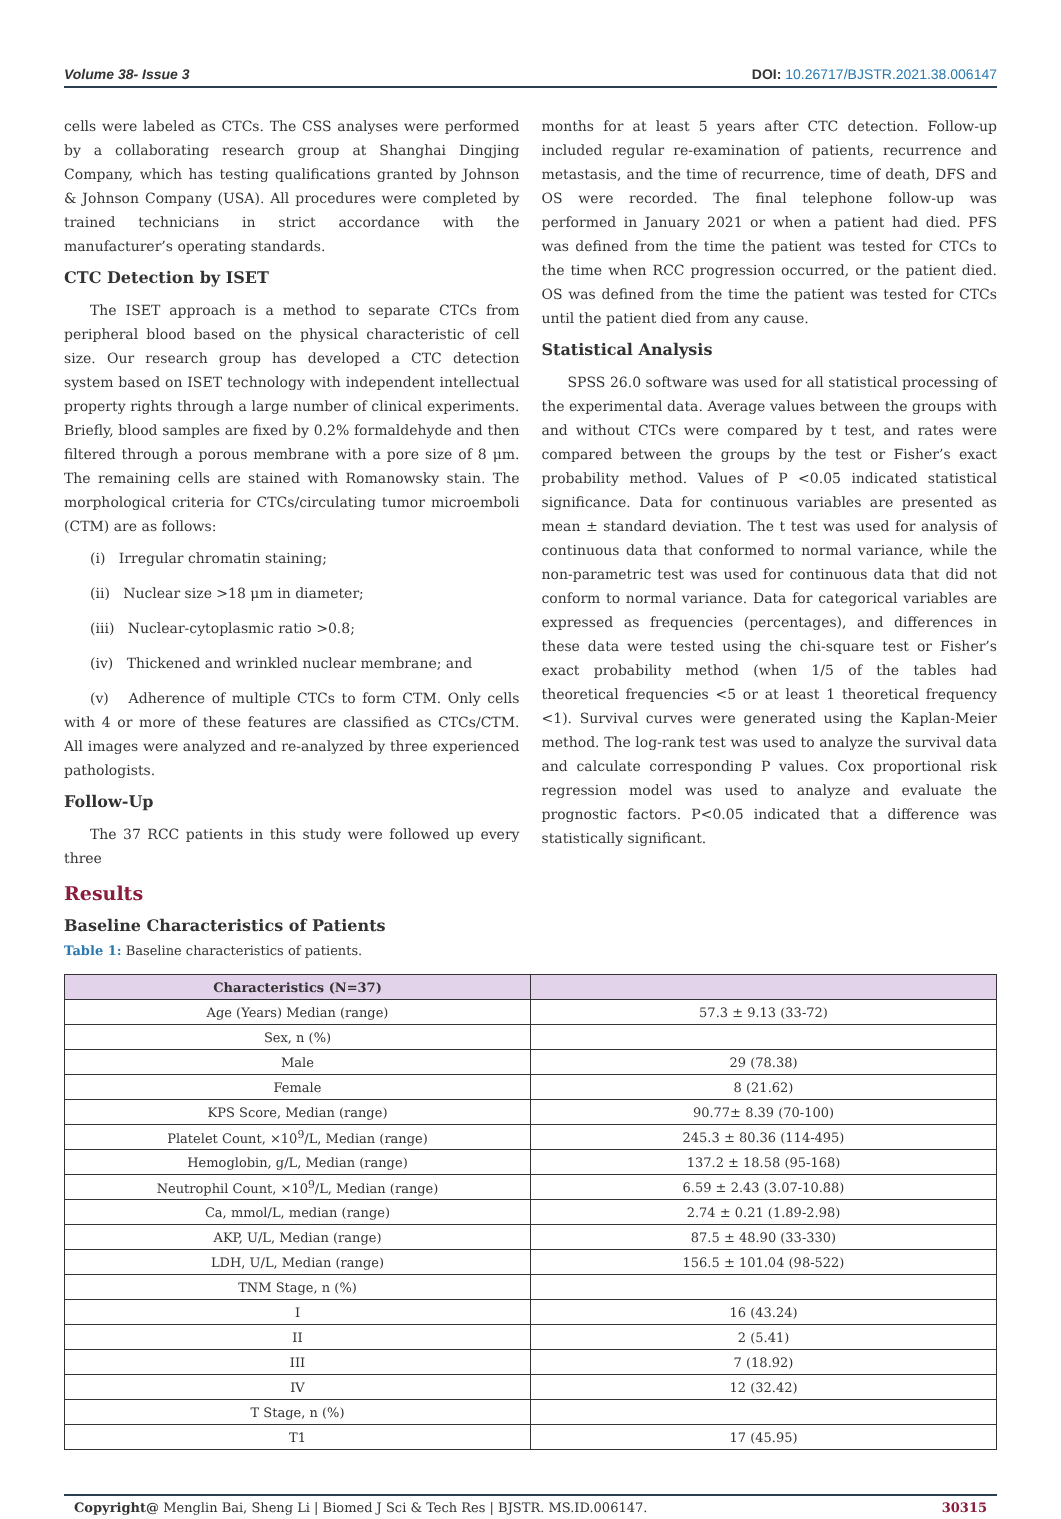Volume 38- Issue 3 DOI: 10.26717/BJSTR.2021.38.006147
cells were labeled as CTCs. The CSS analyses were performed by a collaborating research group at Shanghai Dingjing Company, which has testing qualifications granted by Johnson & Johnson Company (USA). All procedures were completed by trained technicians in strict accordance with the manufacturer’s operating standards.
CTC Detection by ISET
The ISET approach is a method to separate CTCs from peripheral blood based on the physical characteristic of cell size. Our research group has developed a CTC detection system based on ISET technology with independent intellectual property rights through a large number of clinical experiments. Briefly, blood samples are fixed by 0.2% formaldehyde and then filtered through a porous membrane with a pore size of 8 μm. The remaining cells are stained with Romanowsky stain. The morphological criteria for CTCs/circulating tumor microemboli (CTM) are as follows:
(i) Irregular chromatin staining;
(ii) Nuclear size >18 μm in diameter;
(iii) Nuclear-cytoplasmic ratio >0.8;
(iv) Thickened and wrinkled nuclear membrane; and
(v) Adherence of multiple CTCs to form CTM. Only cells with 4 or more of these features are classified as CTCs/CTM. All images were analyzed and re-analyzed by three experienced pathologists.
Follow-Up
The 37 RCC patients in this study were followed up every three
months for at least 5 years after CTC detection. Follow-up included regular re-examination of patients, recurrence and metastasis, and the time of recurrence, time of death, DFS and OS were recorded. The final telephone follow-up was performed in January 2021 or when a patient had died. PFS was defined from the time the patient was tested for CTCs to the time when RCC progression occurred, or the patient died. OS was defined from the time the patient was tested for CTCs until the patient died from any cause.
Statistical Analysis
SPSS 26.0 software was used for all statistical processing of the experimental data. Average values between the groups with and without CTCs were compared by t test, and rates were compared between the groups by the test or Fisher’s exact probability method. Values of P <0.05 indicated statistical significance. Data for continuous variables are presented as mean ± standard deviation. The t test was used for analysis of continuous data that conformed to normal variance, while the non-parametric test was used for continuous data that did not conform to normal variance. Data for categorical variables are expressed as frequencies (percentages), and differences in these data were tested using the chi-square test or Fisher’s exact probability method (when 1/5 of the tables had theoretical frequencies <5 or at least 1 theoretical frequency <1). Survival curves were generated using the Kaplan-Meier method. The log-rank test was used to analyze the survival data and calculate corresponding P values. Cox proportional risk regression model was used to analyze and evaluate the prognostic factors. P<0.05 indicated that a difference was statistically significant.
Results
Baseline Characteristics of Patients
Table 1: Baseline characteristics of patients.
| Characteristics (N=37) | |
| --- | --- |
| Age (Years) Median (range) | 57.3 ± 9.13 (33-72) |
| Sex, n (%) | |
| Male | 29 (78.38) |
| Female | 8 (21.62) |
| KPS Score, Median (range) | 90.77± 8.39 (70-100) |
| Platelet Count, ×10<sup>9</sup>/L, Median (range) | 245.3 ± 80.36 (114-495) |
| Hemoglobin, g/L, Median (range) | 137.2 ± 18.58 (95-168) |
| Neutrophil Count, ×10<sup>9</sup>/L, Median (range) | 6.59 ± 2.43 (3.07-10.88) |
| Ca, mmol/L, median (range) | 2.74 ± 0.21 (1.89-2.98) |
| AKP, U/L, Median (range) | 87.5 ± 48.90 (33-330) |
| LDH, U/L, Median (range) | 156.5 ± 101.04 (98-522) |
| TNM Stage, n (%) | |
| I | 16 (43.24) |
| II | 2 (5.41) |
| III | 7 (18.92) |
| IV | 12 (32.42) |
| T Stage, n (%) | |
| T1 | 17 (45.95) |
Copyright@ Menglin Bai, Sheng Li | Biomed J Sci & Tech Res | BJSTR. MS.ID.006147. 30315